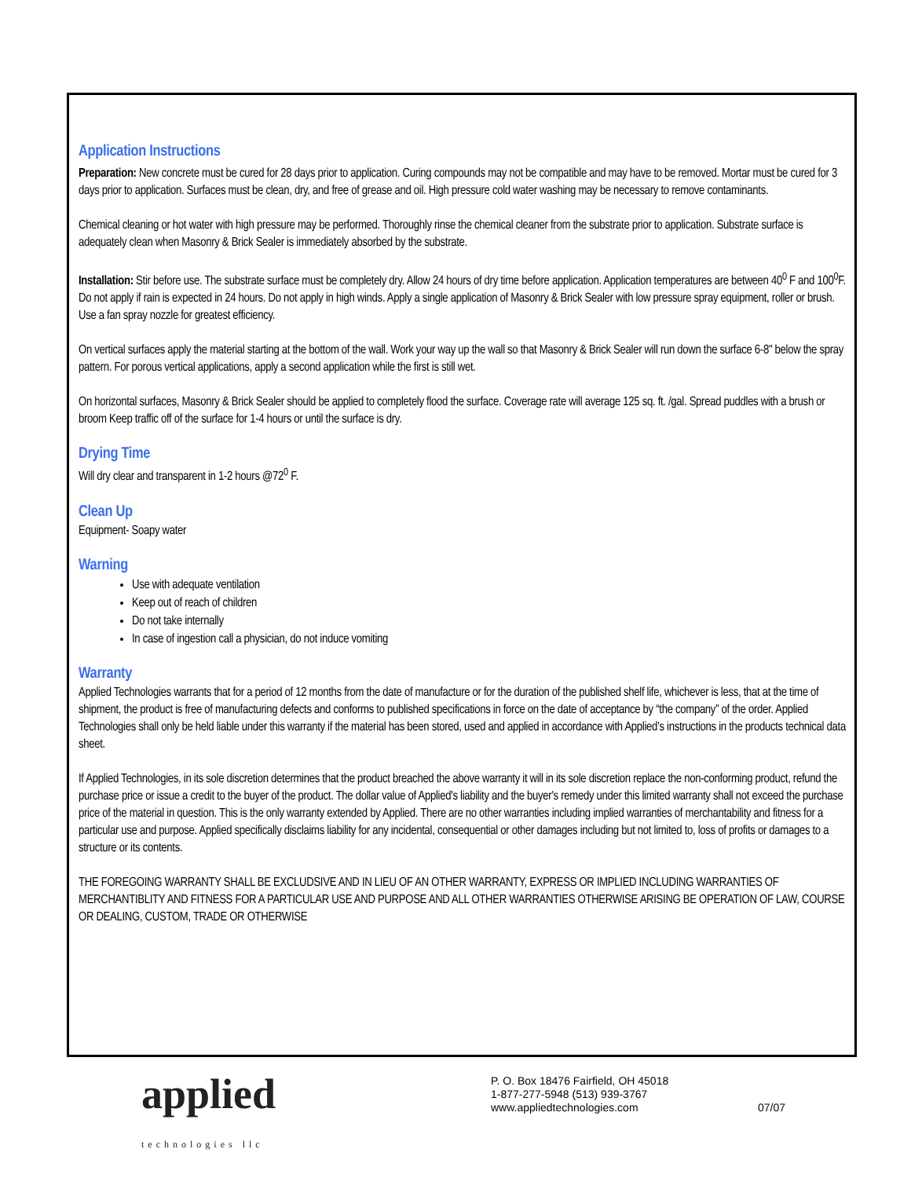Application Instructions
Preparation: New concrete must be cured for 28 days prior to application. Curing compounds may not be compatible and may have to be removed. Mortar must be cured for 3 days prior to application. Surfaces must be clean, dry, and free of grease and oil. High pressure cold water washing may be necessary to remove contaminants.
Chemical cleaning or hot water with high pressure may be performed. Thoroughly rinse the chemical cleaner from the substrate prior to application. Substrate surface is adequately clean when Masonry & Brick Sealer is immediately absorbed by the substrate.
Installation: Stir before use. The substrate surface must be completely dry. Allow 24 hours of dry time before application. Application temperatures are between 40<sup>0</sup> F and 100<sup>0</sup>F. Do not apply if rain is expected in 24 hours. Do not apply in high winds. Apply a single application of Masonry & Brick Sealer with low pressure spray equipment, roller or brush. Use a fan spray nozzle for greatest efficiency.
On vertical surfaces apply the material starting at the bottom of the wall. Work your way up the wall so that Masonry & Brick Sealer will run down the surface 6-8" below the spray pattern. For porous vertical applications, apply a second application while the first is still wet.
On horizontal surfaces, Masonry & Brick Sealer should be applied to completely flood the surface. Coverage rate will average 125 sq. ft. /gal. Spread puddles with a brush or broom Keep traffic off of the surface for 1-4 hours or until the surface is dry.
Drying Time
Will dry clear and transparent in 1-2 hours @72<sup>0</sup> F.
Clean Up
Equipment- Soapy water
Warning
Use with adequate ventilation
Keep out of reach of children
Do not take internally
In case of ingestion call a physician, do not induce vomiting
Warranty
Applied Technologies warrants that for a period of 12 months from the date of manufacture or for the duration of the published shelf life, whichever is less, that at the time of shipment, the product is free of manufacturing defects and conforms to published specifications in force on the date of acceptance by “the company” of the order. Applied Technologies shall only be held liable under this warranty if the material has been stored, used and applied in accordance with Applied’s instructions in the products technical data sheet.
If Applied Technologies, in its sole discretion determines that the product breached the above warranty it will in its sole discretion replace the non-conforming product, refund the purchase price or issue a credit to the buyer of the product. The dollar value of Applied's liability and the buyer's remedy under this limited warranty shall not exceed the purchase price of the material in question. This is the only warranty extended by Applied. There are no other warranties including implied warranties of merchantability and fitness for a particular use and purpose. Applied specifically disclaims liability for any incidental, consequential or other damages including but not limited to, loss of profits or damages to a structure or its contents.
THE FOREGOING WARRANTY SHALL BE EXCLUDSIVE AND IN LIEU OF AN OTHER WARRANTY, EXPRESS OR IMPLIED INCLUDING WARRANTIES OF MERCHANTIBLITY AND FITNESS FOR A PARTICULAR USE AND PURPOSE AND ALL OTHER WARRANTIES OTHERWISE ARISING BE OPERATION OF LAW, COURSE OR DEALING, CUSTOM, TRADE OR OTHERWISE
applied
technologies llc
P. O. Box 18476 Fairfield, OH 45018
1-877-277-5948 (513) 939-3767
www.appliedtechnologies.com
07/07